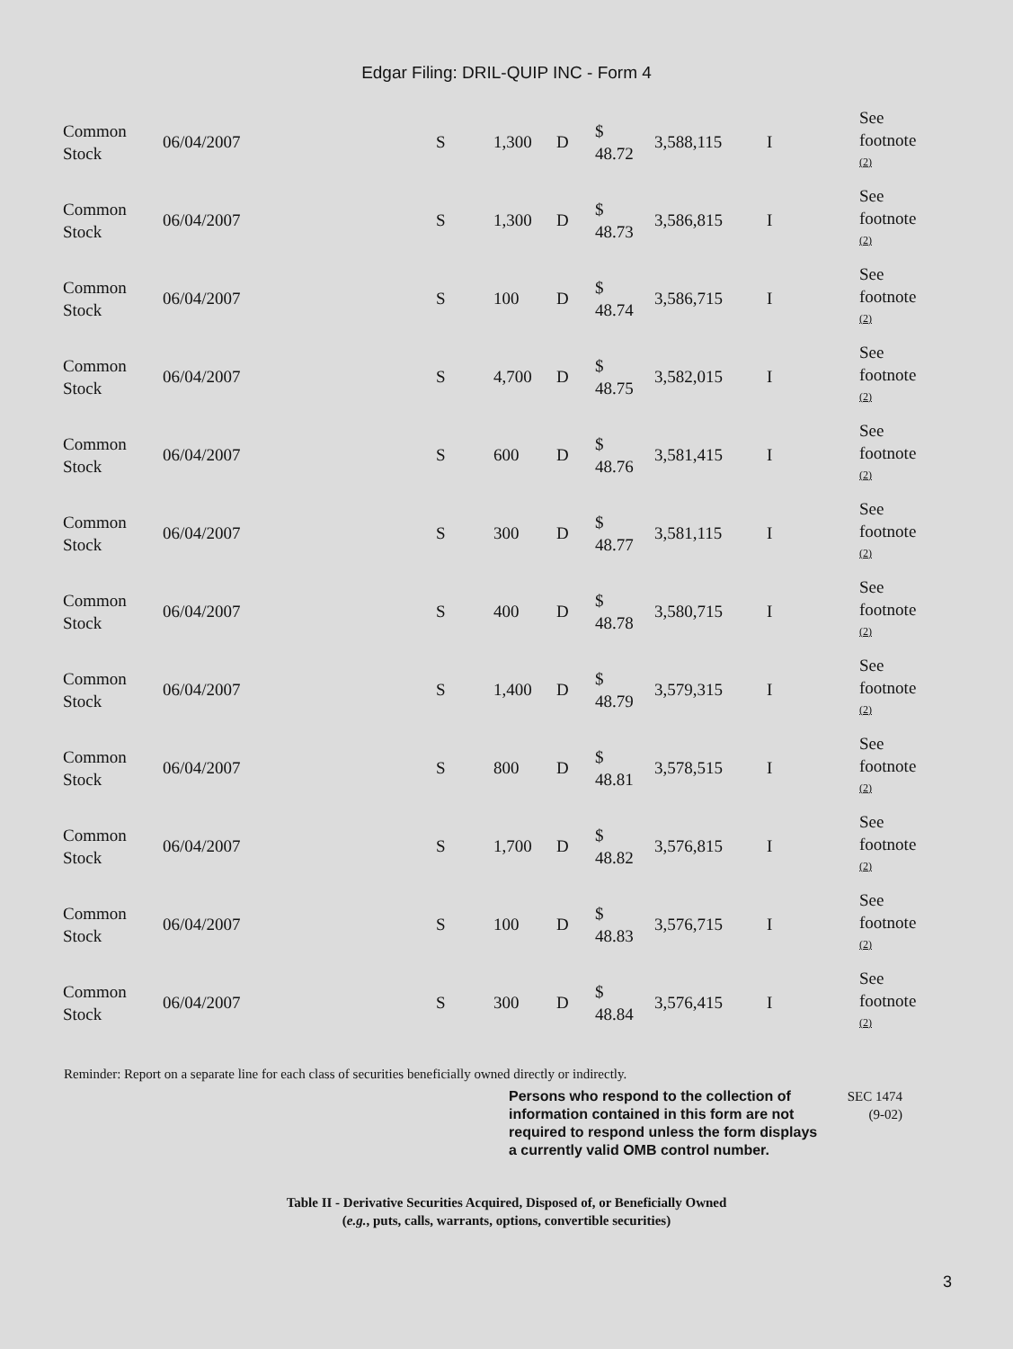Edgar Filing: DRIL-QUIP INC - Form 4
| Common Stock | 06/04/2007 | S | 1,300 | D | $ 48.72 | 3,588,115 | I | See footnote <sup>(2)</sup> |
| Common Stock | 06/04/2007 | S | 1,300 | D | $ 48.73 | 3,586,815 | I | See footnote <sup>(2)</sup> |
| Common Stock | 06/04/2007 | S | 100 | D | $ 48.74 | 3,586,715 | I | See footnote <sup>(2)</sup> |
| Common Stock | 06/04/2007 | S | 4,700 | D | $ 48.75 | 3,582,015 | I | See footnote <sup>(2)</sup> |
| Common Stock | 06/04/2007 | S | 600 | D | $ 48.76 | 3,581,415 | I | See footnote <sup>(2)</sup> |
| Common Stock | 06/04/2007 | S | 300 | D | $ 48.77 | 3,581,115 | I | See footnote <sup>(2)</sup> |
| Common Stock | 06/04/2007 | S | 400 | D | $ 48.78 | 3,580,715 | I | See footnote <sup>(2)</sup> |
| Common Stock | 06/04/2007 | S | 1,400 | D | $ 48.79 | 3,579,315 | I | See footnote <sup>(2)</sup> |
| Common Stock | 06/04/2007 | S | 800 | D | $ 48.81 | 3,578,515 | I | See footnote <sup>(2)</sup> |
| Common Stock | 06/04/2007 | S | 1,700 | D | $ 48.82 | 3,576,815 | I | See footnote <sup>(2)</sup> |
| Common Stock | 06/04/2007 | S | 100 | D | $ 48.83 | 3,576,715 | I | See footnote <sup>(2)</sup> |
| Common Stock | 06/04/2007 | S | 300 | D | $ 48.84 | 3,576,415 | I | See footnote <sup>(2)</sup> |
Reminder: Report on a separate line for each class of securities beneficially owned directly or indirectly.
Persons who respond to the collection of information contained in this form are not required to respond unless the form displays a currently valid OMB control number.
SEC 1474
(9-02)
Table II - Derivative Securities Acquired, Disposed of, or Beneficially Owned
(e.g., puts, calls, warrants, options, convertible securities)
3